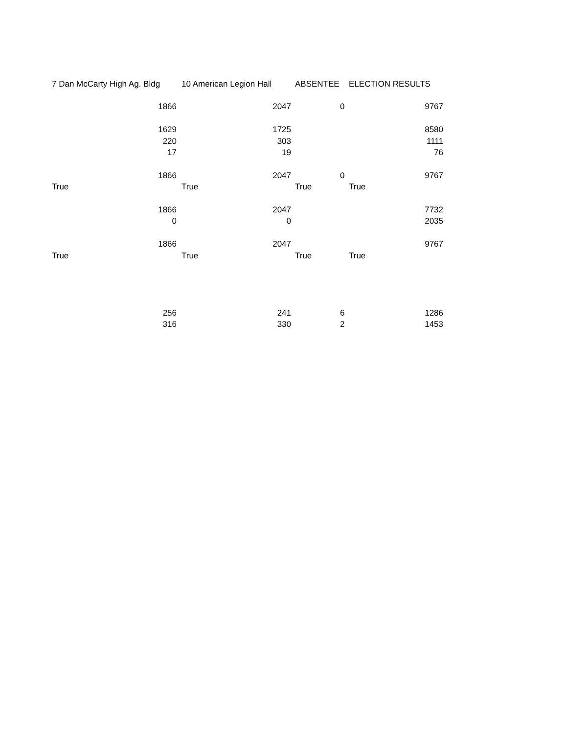| 7 Dan McCarty High Ag. Bldg | 10 American Legion Hall | ABSENTEE | ELECTION RESULTS |
| 1866 | 2047 | 0 | 9767 |
| 1629 | 1725 | | 8580 |
| 220 | 303 | | 1111 |
| 17 | 19 | | 76 |
| 1866 | 2047 | 0 | 9767 |
| True | True | True | True |
| 1866 | 2047 | | 7732 |
| 0 | 0 | | 2035 |
| 1866 | 2047 | | 9767 |
| True | True | True | True |
| 256 | 241 | 6 | 1286 |
| 316 | 330 | 2 | 1453 |